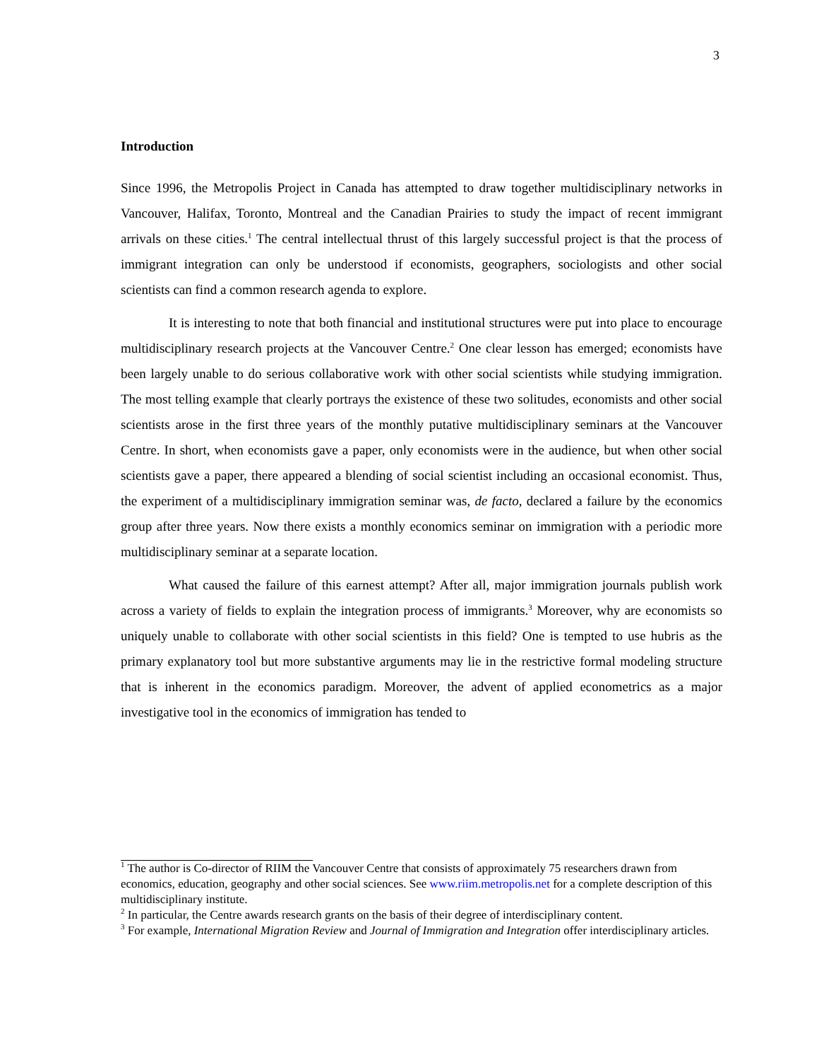3
Introduction
Since 1996, the Metropolis Project in Canada has attempted to draw together multidisciplinary networks in Vancouver, Halifax, Toronto, Montreal and the Canadian Prairies to study the impact of recent immigrant arrivals on these cities.<sup>1</sup> The central intellectual thrust of this largely successful project is that the process of immigrant integration can only be understood if economists, geographers, sociologists and other social scientists can find a common research agenda to explore.
It is interesting to note that both financial and institutional structures were put into place to encourage multidisciplinary research projects at the Vancouver Centre.<sup>2</sup> One clear lesson has emerged; economists have been largely unable to do serious collaborative work with other social scientists while studying immigration. The most telling example that clearly portrays the existence of these two solitudes, economists and other social scientists arose in the first three years of the monthly putative multidisciplinary seminars at the Vancouver Centre. In short, when economists gave a paper, only economists were in the audience, but when other social scientists gave a paper, there appeared a blending of social scientist including an occasional economist. Thus, the experiment of a multidisciplinary immigration seminar was, de facto, declared a failure by the economics group after three years. Now there exists a monthly economics seminar on immigration with a periodic more multidisciplinary seminar at a separate location.
What caused the failure of this earnest attempt? After all, major immigration journals publish work across a variety of fields to explain the integration process of immigrants.<sup>3</sup> Moreover, why are economists so uniquely unable to collaborate with other social scientists in this field? One is tempted to use hubris as the primary explanatory tool but more substantive arguments may lie in the restrictive formal modeling structure that is inherent in the economics paradigm. Moreover, the advent of applied econometrics as a major investigative tool in the economics of immigration has tended to
<sup>1</sup> The author is Co-director of RIIM the Vancouver Centre that consists of approximately 75 researchers drawn from economics, education, geography and other social sciences. See www.riim.metropolis.net for a complete description of this multidisciplinary institute.
<sup>2</sup> In particular, the Centre awards research grants on the basis of their degree of interdisciplinary content.
<sup>3</sup> For example, International Migration Review and Journal of Immigration and Integration offer interdisciplinary articles.